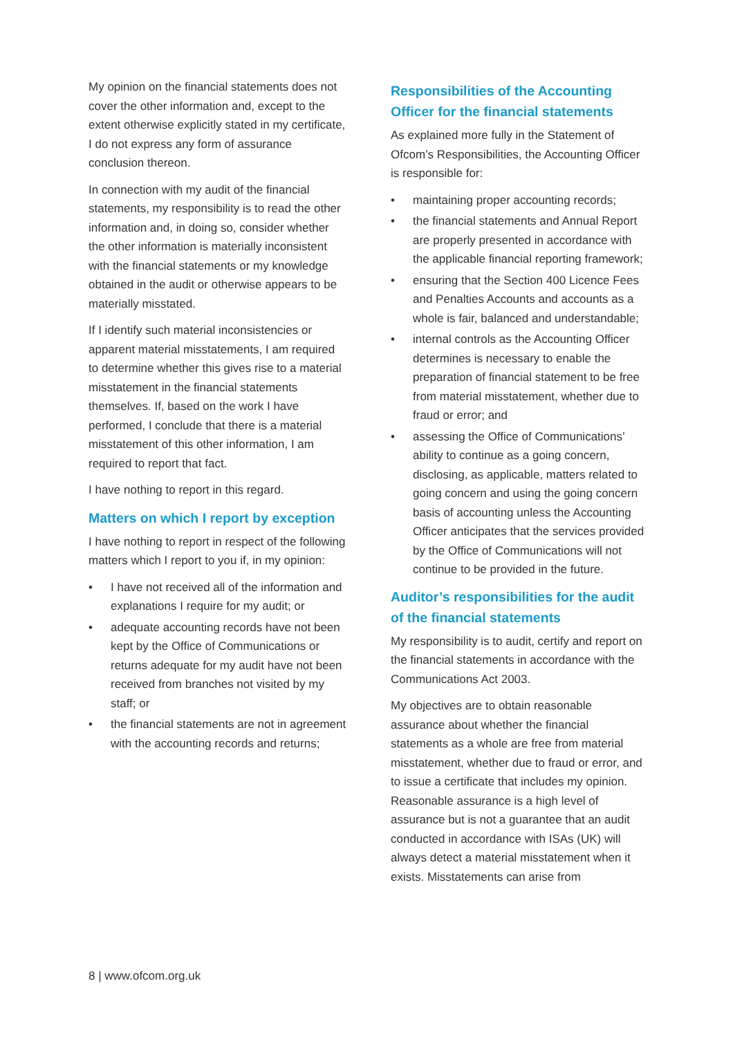My opinion on the financial statements does not cover the other information and, except to the extent otherwise explicitly stated in my certificate, I do not express any form of assurance conclusion thereon.
In connection with my audit of the financial statements, my responsibility is to read the other information and, in doing so, consider whether the other information is materially inconsistent with the financial statements or my knowledge obtained in the audit or otherwise appears to be materially misstated.
If I identify such material inconsistencies or apparent material misstatements, I am required to determine whether this gives rise to a material misstatement in the financial statements themselves. If, based on the work I have performed, I conclude that there is a material misstatement of this other information, I am required to report that fact.
I have nothing to report in this regard.
Matters on which I report by exception
I have nothing to report in respect of the following matters which I report to you if, in my opinion:
• I have not received all of the information and explanations I require for my audit; or
• adequate accounting records have not been kept by the Office of Communications or returns adequate for my audit have not been received from branches not visited by my staff; or
• the financial statements are not in agreement with the accounting records and returns;
Responsibilities of the Accounting Officer for the financial statements
As explained more fully in the Statement of Ofcom’s Responsibilities, the Accounting Officer is responsible for:
• maintaining proper accounting records;
• the financial statements and Annual Report are properly presented in accordance with the applicable financial reporting framework;
• ensuring that the Section 400 Licence Fees and Penalties Accounts and accounts as a whole is fair, balanced and understandable;
• internal controls as the Accounting Officer determines is necessary to enable the preparation of financial statement to be free from material misstatement, whether due to fraud or error; and
• assessing the Office of Communications’ ability to continue as a going concern, disclosing, as applicable, matters related to going concern and using the going concern basis of accounting unless the Accounting Officer anticipates that the services provided by the Office of Communications will not continue to be provided in the future.
Auditor’s responsibilities for the audit of the financial statements
My responsibility is to audit, certify and report on the financial statements in accordance with the Communications Act 2003.
My objectives are to obtain reasonable assurance about whether the financial statements as a whole are free from material misstatement, whether due to fraud or error, and to issue a certificate that includes my opinion. Reasonable assurance is a high level of assurance but is not a guarantee that an audit conducted in accordance with ISAs (UK) will always detect a material misstatement when it exists. Misstatements can arise from
8 | www.ofcom.org.uk